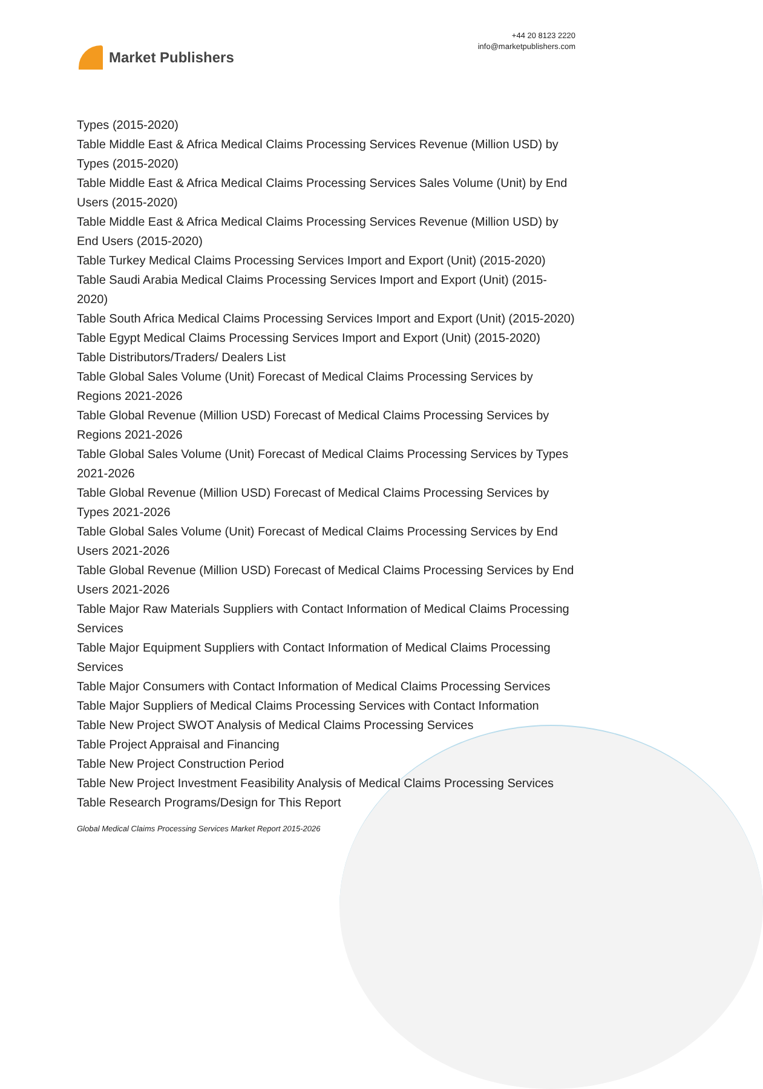Market Publishers
+44 20 8123 2220
info@marketpublishers.com
Types (2015-2020)
Table Middle East & Africa Medical Claims Processing Services Revenue (Million USD) by Types (2015-2020)
Table Middle East & Africa Medical Claims Processing Services Sales Volume (Unit) by End Users (2015-2020)
Table Middle East & Africa Medical Claims Processing Services Revenue (Million USD) by End Users (2015-2020)
Table Turkey Medical Claims Processing Services Import and Export (Unit) (2015-2020)
Table Saudi Arabia Medical Claims Processing Services Import and Export (Unit) (2015-2020)
Table South Africa Medical Claims Processing Services Import and Export (Unit) (2015-2020)
Table Egypt Medical Claims Processing Services Import and Export (Unit) (2015-2020)
Table Distributors/Traders/ Dealers List
Table Global Sales Volume (Unit) Forecast of Medical Claims Processing Services by Regions 2021-2026
Table Global Revenue (Million USD) Forecast of Medical Claims Processing Services by Regions 2021-2026
Table Global Sales Volume (Unit) Forecast of Medical Claims Processing Services by Types 2021-2026
Table Global Revenue (Million USD) Forecast of Medical Claims Processing Services by Types 2021-2026
Table Global Sales Volume (Unit) Forecast of Medical Claims Processing Services by End Users 2021-2026
Table Global Revenue (Million USD) Forecast of Medical Claims Processing Services by End Users 2021-2026
Table Major Raw Materials Suppliers with Contact Information of Medical Claims Processing Services
Table Major Equipment Suppliers with Contact Information of Medical Claims Processing Services
Table Major Consumers with Contact Information of Medical Claims Processing Services
Table Major Suppliers of Medical Claims Processing Services with Contact Information
Table New Project SWOT Analysis of Medical Claims Processing Services
Table Project Appraisal and Financing
Table New Project Construction Period
Table New Project Investment Feasibility Analysis of Medical Claims Processing Services
Table Research Programs/Design for This Report
Global Medical Claims Processing Services Market Report 2015-2026